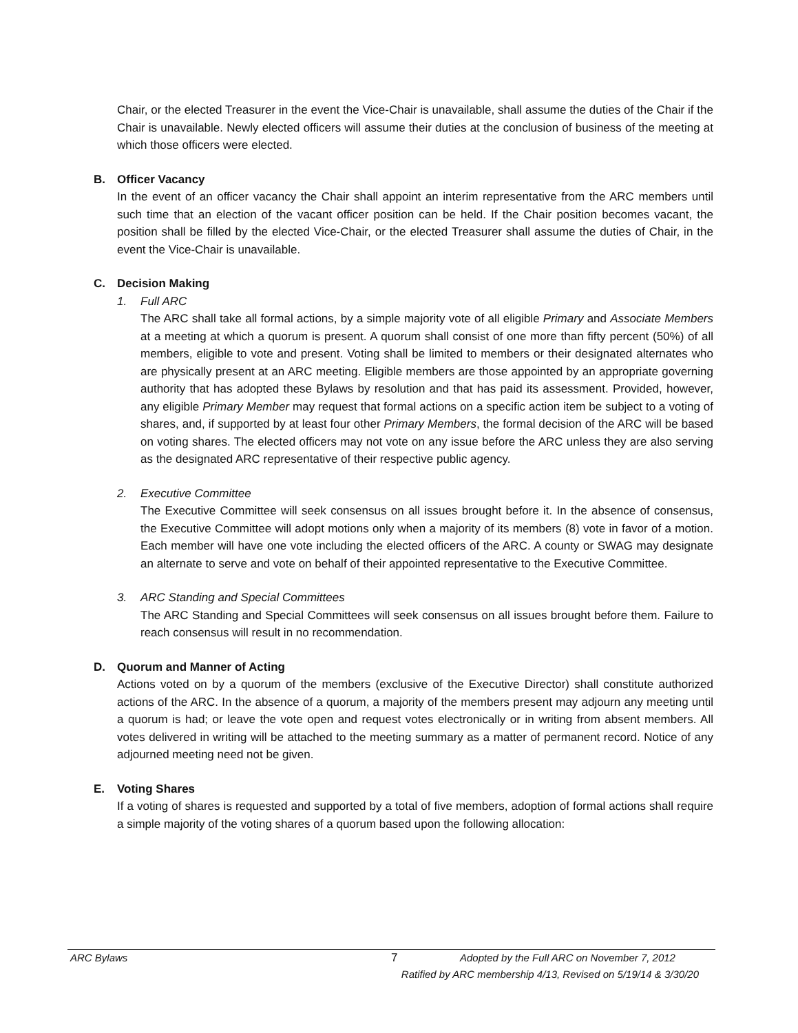Chair, or the elected Treasurer in the event the Vice-Chair is unavailable, shall assume the duties of the Chair if the Chair is unavailable. Newly elected officers will assume their duties at the conclusion of business of the meeting at which those officers were elected.
B. Officer Vacancy
In the event of an officer vacancy the Chair shall appoint an interim representative from the ARC members until such time that an election of the vacant officer position can be held. If the Chair position becomes vacant, the position shall be filled by the elected Vice-Chair, or the elected Treasurer shall assume the duties of Chair, in the event the Vice-Chair is unavailable.
C. Decision Making
1. Full ARC
The ARC shall take all formal actions, by a simple majority vote of all eligible Primary and Associate Members at a meeting at which a quorum is present. A quorum shall consist of one more than fifty percent (50%) of all members, eligible to vote and present. Voting shall be limited to members or their designated alternates who are physically present at an ARC meeting. Eligible members are those appointed by an appropriate governing authority that has adopted these Bylaws by resolution and that has paid its assessment. Provided, however, any eligible Primary Member may request that formal actions on a specific action item be subject to a voting of shares, and, if supported by at least four other Primary Members, the formal decision of the ARC will be based on voting shares. The elected officers may not vote on any issue before the ARC unless they are also serving as the designated ARC representative of their respective public agency.
2. Executive Committee
The Executive Committee will seek consensus on all issues brought before it. In the absence of consensus, the Executive Committee will adopt motions only when a majority of its members (8) vote in favor of a motion. Each member will have one vote including the elected officers of the ARC. A county or SWAG may designate an alternate to serve and vote on behalf of their appointed representative to the Executive Committee.
3. ARC Standing and Special Committees
The ARC Standing and Special Committees will seek consensus on all issues brought before them. Failure to reach consensus will result in no recommendation.
D. Quorum and Manner of Acting
Actions voted on by a quorum of the members (exclusive of the Executive Director) shall constitute authorized actions of the ARC. In the absence of a quorum, a majority of the members present may adjourn any meeting until a quorum is had; or leave the vote open and request votes electronically or in writing from absent members. All votes delivered in writing will be attached to the meeting summary as a matter of permanent record. Notice of any adjourned meeting need not be given.
E. Voting Shares
If a voting of shares is requested and supported by a total of five members, adoption of formal actions shall require a simple majority of the voting shares of a quorum based upon the following allocation:
ARC Bylaws 7 Adopted by the Full ARC on November 7, 2012
Ratified by ARC membership 4/13, Revised on 5/19/14 & 3/30/20